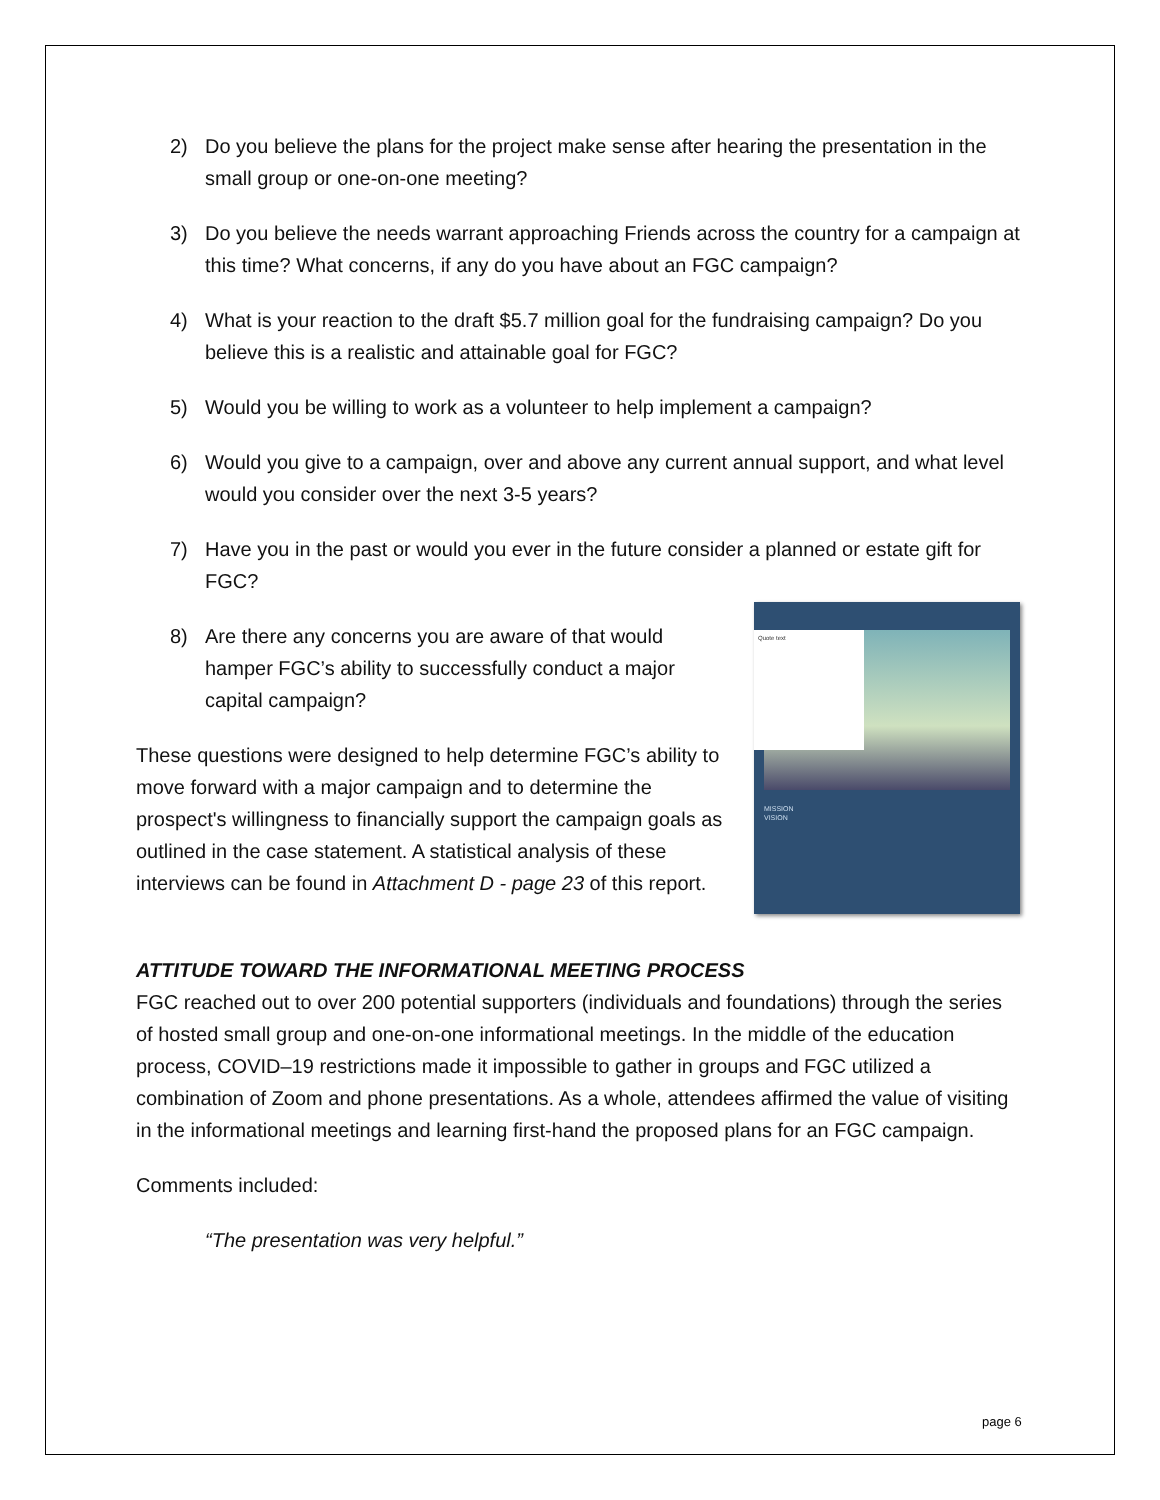2) Do you believe the plans for the project make sense after hearing the presentation in the small group or one-on-one meeting?
3) Do you believe the needs warrant approaching Friends across the country for a campaign at this time? What concerns, if any do you have about an FGC campaign?
4) What is your reaction to the draft $5.7 million goal for the fundraising campaign? Do you believe this is a realistic and attainable goal for FGC?
5) Would you be willing to work as a volunteer to help implement a campaign?
6) Would you give to a campaign, over and above any current annual support, and what level would you consider over the next 3-5 years?
7) Have you in the past or would you ever in the future consider a planned or estate gift for FGC?
8) Are there any concerns you are aware of that would hamper FGC’s ability to successfully conduct a major capital campaign?
These questions were designed to help determine FGC’s ability to move forward with a major campaign and to determine the prospect's willingness to financially support the campaign goals as outlined in the case statement. A statistical analysis of these interviews can be found in Attachment D - page 23 of this report.
Quote text
MISSION
VISION
ATTITUDE TOWARD THE INFORMATIONAL MEETING PROCESS
FGC reached out to over 200 potential supporters (individuals and foundations) through the series of hosted small group and one-on-one informational meetings. In the middle of the education process, COVID–19 restrictions made it impossible to gather in groups and FGC utilized a combination of Zoom and phone presentations. As a whole, attendees affirmed the value of visiting in the informational meetings and learning first-hand the proposed plans for an FGC campaign.
Comments included:
“The presentation was very helpful.”
page 6